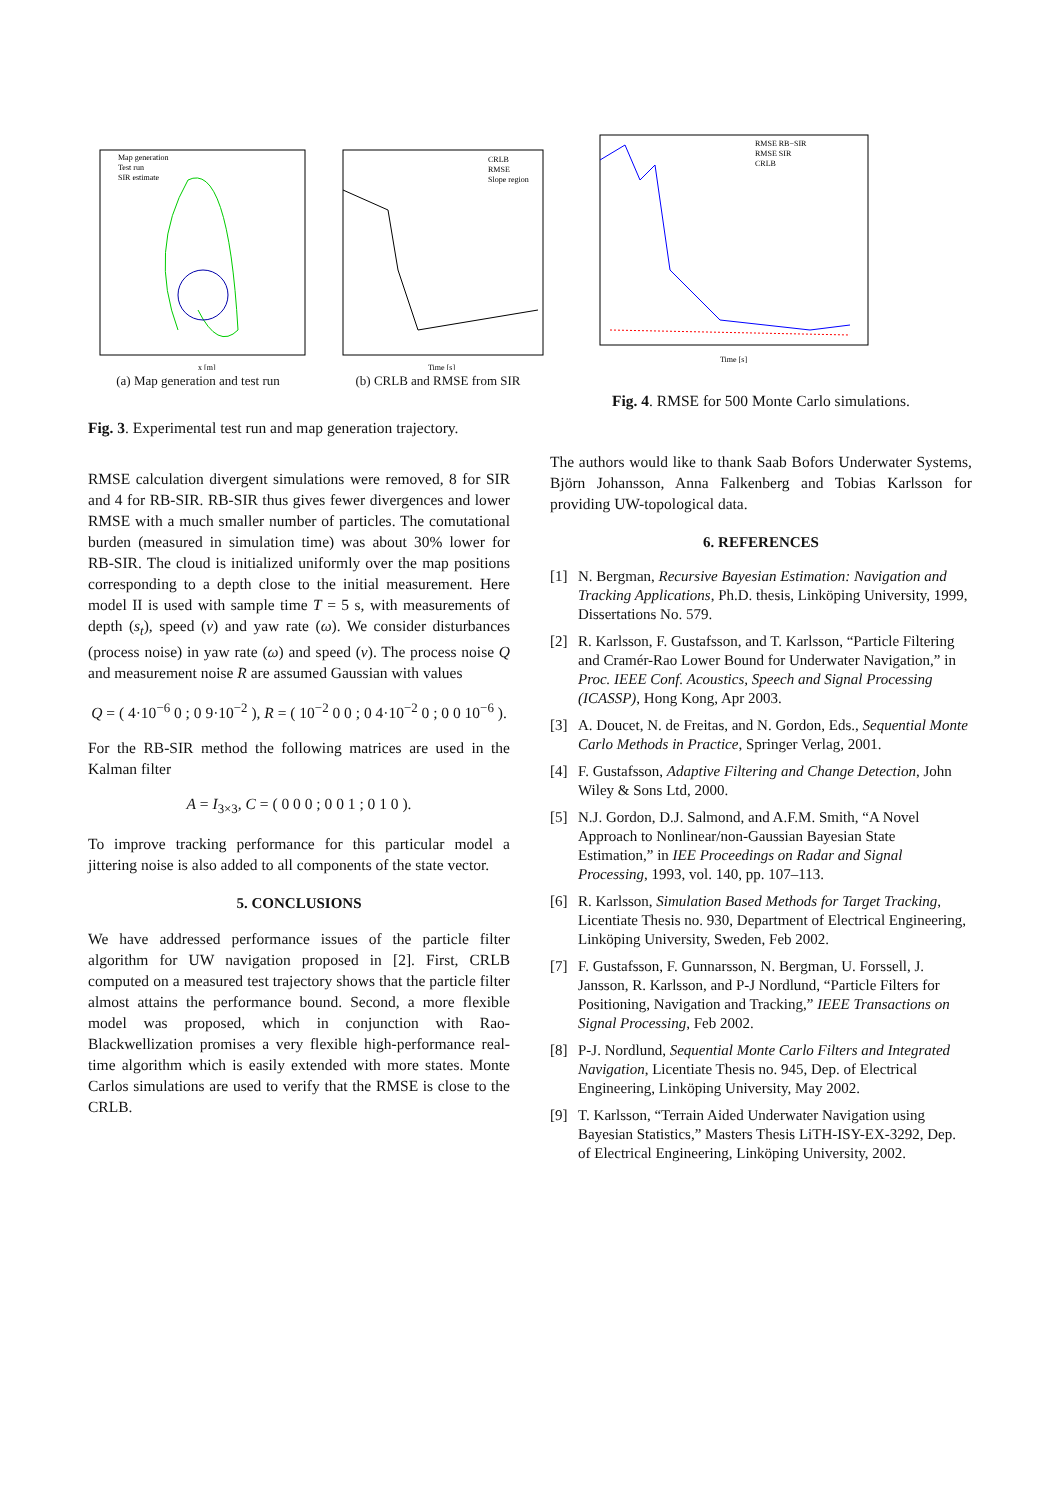Map generation
Test run
SIR estimate
x [m]
(a) Map generation and test run
CRLB
RMSE
Slope region
Time [s]
(b) CRLB and RMSE from SIR
Fig. 3. Experimental test run and map generation trajectory.
RMSE calculation divergent simulations were removed, 8 for SIR and 4 for RB-SIR. RB-SIR thus gives fewer divergences and lower RMSE with a much smaller number of particles. The comutational burden (measured in simulation time) was about 30% lower for RB-SIR. The cloud is initialized uniformly over the map positions corresponding to a depth close to the initial measurement. Here model II is used with sample time T = 5 s, with measurements of depth (s<sub>t</sub>), speed (v) and yaw rate (ω). We consider disturbances (process noise) in yaw rate (ω) and speed (v). The process noise Q and measurement noise R are assumed Gaussian with values
Q = ( 4·10<sup>−6</sup> 0 ; 0 9·10<sup>−2</sup> ), R = ( 10<sup>−2</sup> 0 0 ; 0 4·10<sup>−2</sup> 0 ; 0 0 10<sup>−6</sup> ).
For the RB-SIR method the following matrices are used in the Kalman filter
A = I<sub>3×3</sub>, C = ( 0 0 0 ; 0 0 1 ; 0 1 0 ).
To improve tracking performance for this particular model a jittering noise is also added to all components of the state vector.
5. CONCLUSIONS
We have addressed performance issues of the particle filter algorithm for UW navigation proposed in [2]. First, CRLB computed on a measured test trajectory shows that the particle filter almost attains the performance bound. Second, a more flexible model was proposed, which in conjunction with Rao-Blackwellization promises a very flexible high-performance real-time algorithm which is easily extended with more states. Monte Carlos simulations are used to verify that the RMSE is close to the CRLB.
RMSE RB−SIR
RMSE SIR
CRLB
Time [s]
Fig. 4. RMSE for 500 Monte Carlo simulations.
The authors would like to thank Saab Bofors Underwater Systems, Björn Johansson, Anna Falkenberg and Tobias Karlsson for providing UW-topological data.
6. REFERENCES
[1] N. Bergman, Recursive Bayesian Estimation: Navigation and Tracking Applications, Ph.D. thesis, Linköping University, 1999, Dissertations No. 579.
[2] R. Karlsson, F. Gustafsson, and T. Karlsson, “Particle Filtering and Cramér-Rao Lower Bound for Underwater Navigation,” in Proc. IEEE Conf. Acoustics, Speech and Signal Processing (ICASSP), Hong Kong, Apr 2003.
[3] A. Doucet, N. de Freitas, and N. Gordon, Eds., Sequential Monte Carlo Methods in Practice, Springer Verlag, 2001.
[4] F. Gustafsson, Adaptive Filtering and Change Detection, John Wiley & Sons Ltd, 2000.
[5] N.J. Gordon, D.J. Salmond, and A.F.M. Smith, “A Novel Approach to Nonlinear/non-Gaussian Bayesian State Estimation,” in IEE Proceedings on Radar and Signal Processing, 1993, vol. 140, pp. 107–113.
[6] R. Karlsson, Simulation Based Methods for Target Tracking, Licentiate Thesis no. 930, Department of Electrical Engineering, Linköping University, Sweden, Feb 2002.
[7] F. Gustafsson, F. Gunnarsson, N. Bergman, U. Forssell, J. Jansson, R. Karlsson, and P-J Nordlund, “Particle Filters for Positioning, Navigation and Tracking,” IEEE Transactions on Signal Processing, Feb 2002.
[8] P-J. Nordlund, Sequential Monte Carlo Filters and Integrated Navigation, Licentiate Thesis no. 945, Dep. of Electrical Engineering, Linköping University, May 2002.
[9] T. Karlsson, “Terrain Aided Underwater Navigation using Bayesian Statistics,” Masters Thesis LiTH-ISY-EX-3292, Dep. of Electrical Engineering, Linköping University, 2002.